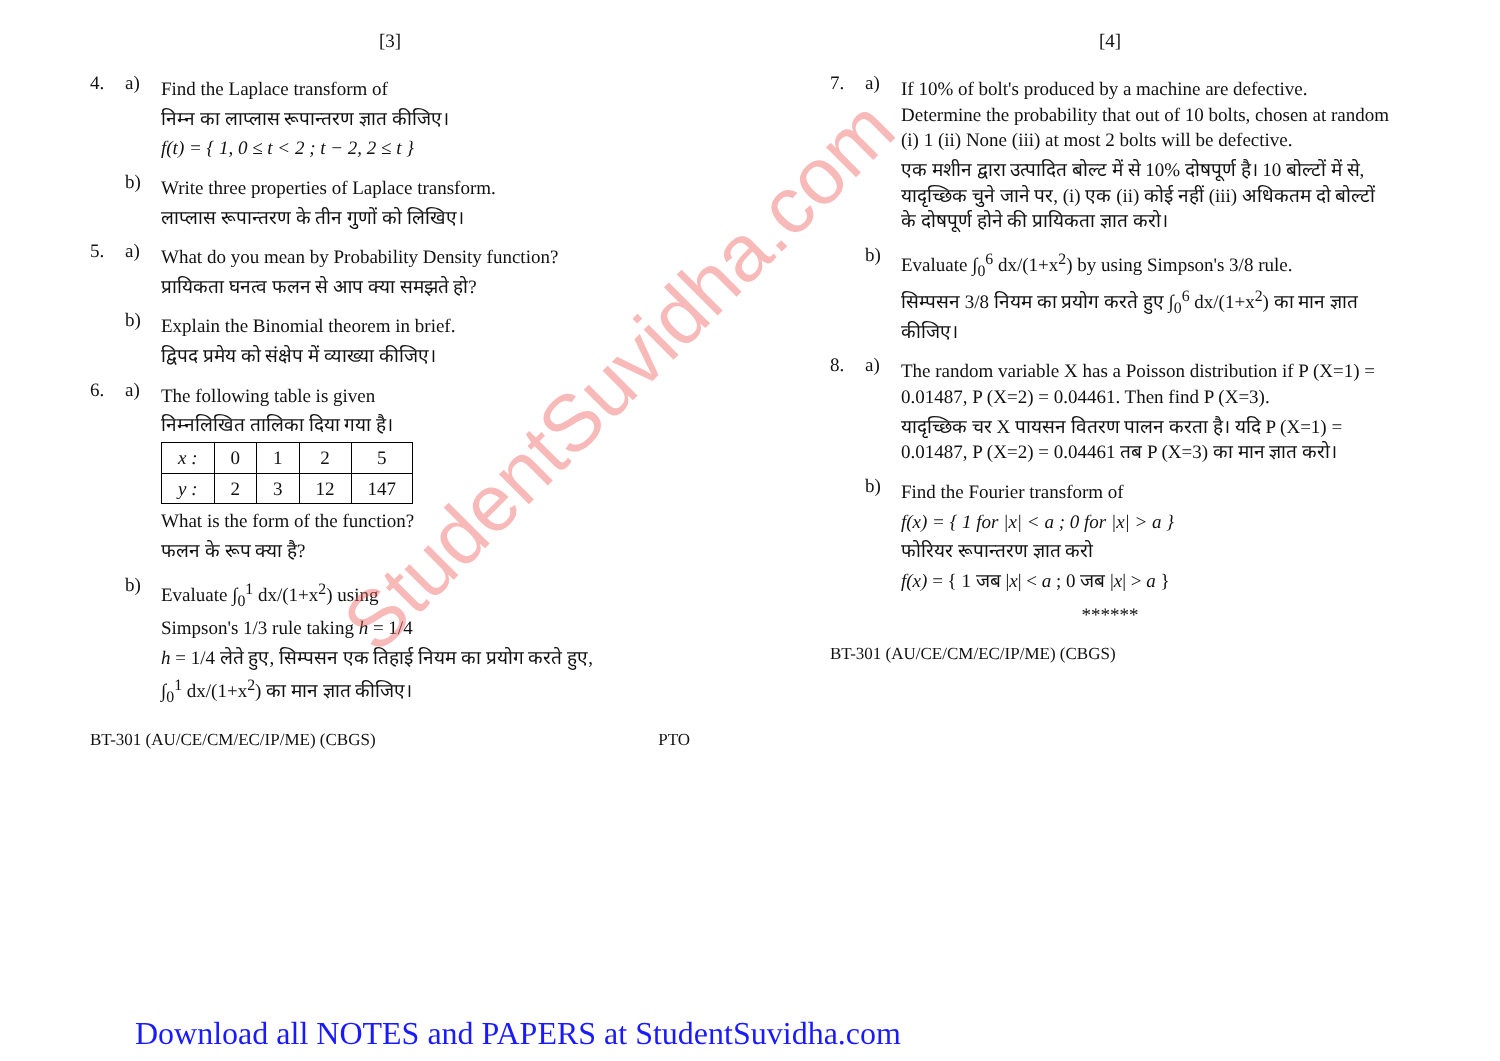[3]
4. a)
Find the Laplace transform of
निम्न का लाप्लास रूपान्तरण ज्ञात कीजिए।
f(t) = { 1, 0 ≤ t < 2 ; t − 2, 2 ≤ t }
b)
Write three properties of Laplace transform.
लाप्लास रूपान्तरण के तीन गुणों को लिखिए।
5. a)
What do you mean by Probability Density function?
प्रायिकता घनत्व फलन से आप क्या समझते हो?
b)
Explain the Binomial theorem in brief.
द्विपद प्रमेय को संक्षेप में व्याख्या कीजिए।
6. a)
The following table is given
निम्नलिखित तालिका दिया गया है।
| x : | 0 | 1 | 2 | 5 |
| y : | 2 | 3 | 12 | 147 |
What is the form of the function?
फलन के रूप क्या है?
b)
Evaluate ∫<sub>0</sub><sup>1</sup> dx/(1+x<sup>2</sup>) using
Simpson's 1/3 rule taking h = 1/4
h = 1/4 लेते हुए, सिम्पसन एक तिहाई नियम का प्रयोग करते हुए,
∫<sub>0</sub><sup>1</sup> dx/(1+x<sup>2</sup>) का मान ज्ञात कीजिए।
BT-301 (AU/CE/CM/EC/IP/ME) (CBGS) PTO
[4]
7. a)
If 10% of bolt's produced by a machine are defective. Determine the probability that out of 10 bolts, chosen at random (i) 1 (ii) None (iii) at most 2 bolts will be defective.
एक मशीन द्वारा उत्पादित बोल्ट में से 10% दोषपूर्ण है। 10 बोल्टों में से, यादृच्छिक चुने जाने पर, (i) एक (ii) कोई नहीं (iii) अधिकतम दो बोल्टों के दोषपूर्ण होने की प्रायिकता ज्ञात करो।
b)
Evaluate ∫<sub>0</sub><sup>6</sup> dx/(1+x<sup>2</sup>) by using Simpson's 3/8 rule.
सिम्पसन 3/8 नियम का प्रयोग करते हुए ∫<sub>0</sub><sup>6</sup> dx/(1+x<sup>2</sup>) का मान ज्ञात कीजिए।
8. a)
The random variable X has a Poisson distribution if P (X=1) = 0.01487, P (X=2) = 0.04461. Then find P (X=3).
यादृच्छिक चर X पायसन वितरण पालन करता है। यदि P (X=1) = 0.01487, P (X=2) = 0.04461 तब P (X=3) का मान ज्ञात करो।
b)
Find the Fourier transform of
f(x) = { 1 for |x| < a ; 0 for |x| > a }
फोरियर रूपान्तरण ज्ञात करो
f(x) = { 1 जब |x| < a ; 0 जब |x| > a }
******
BT-301 (AU/CE/CM/EC/IP/ME) (CBGS)
StudentSuvidha.com
Download all NOTES and PAPERS at StudentSuvidha.com